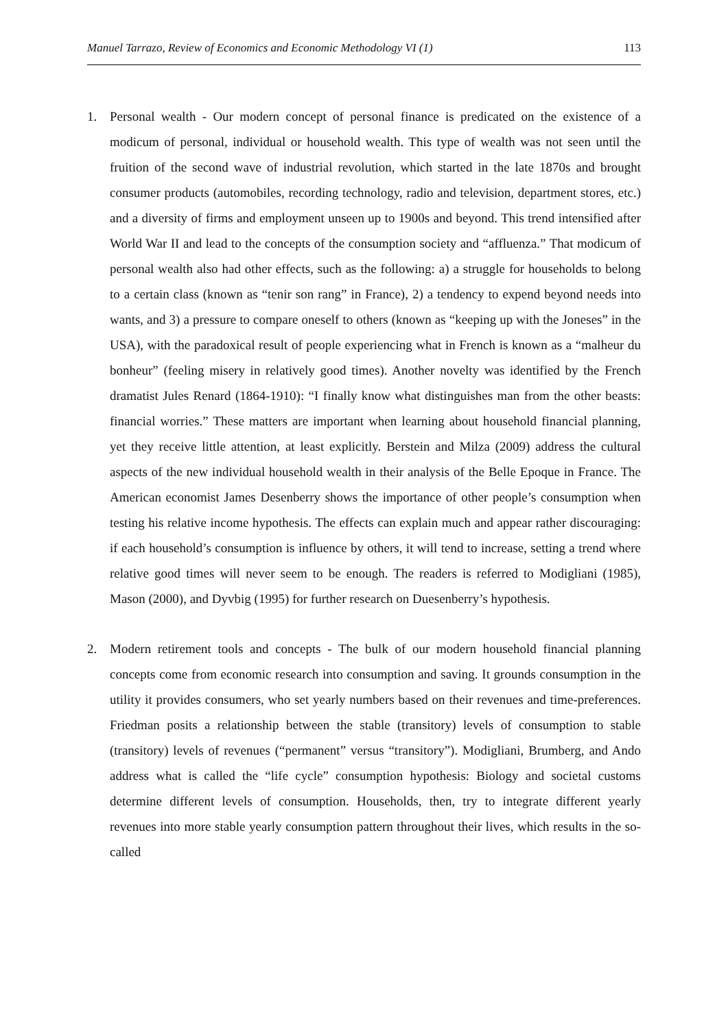Manuel Tarrazo, Review of Economics and Economic Methodology VI (1) 113
1. Personal wealth - Our modern concept of personal finance is predicated on the existence of a modicum of personal, individual or household wealth. This type of wealth was not seen until the fruition of the second wave of industrial revolution, which started in the late 1870s and brought consumer products (automobiles, recording technology, radio and television, department stores, etc.) and a diversity of firms and employment unseen up to 1900s and beyond. This trend intensified after World War II and lead to the concepts of the consumption society and “affluenza.” That modicum of personal wealth also had other effects, such as the following: a) a struggle for households to belong to a certain class (known as “tenir son rang” in France), 2) a tendency to expend beyond needs into wants, and 3) a pressure to compare oneself to others (known as “keeping up with the Joneses” in the USA), with the paradoxical result of people experiencing what in French is known as a “malheur du bonheur” (feeling misery in relatively good times). Another novelty was identified by the French dramatist Jules Renard (1864-1910): “I finally know what distinguishes man from the other beasts: financial worries.” These matters are important when learning about household financial planning, yet they receive little attention, at least explicitly. Berstein and Milza (2009) address the cultural aspects of the new individual household wealth in their analysis of the Belle Epoque in France. The American economist James Desenberry shows the importance of other people’s consumption when testing his relative income hypothesis. The effects can explain much and appear rather discouraging: if each household’s consumption is influence by others, it will tend to increase, setting a trend where relative good times will never seem to be enough. The readers is referred to Modigliani (1985), Mason (2000), and Dyvbig (1995) for further research on Duesenberry’s hypothesis.
2. Modern retirement tools and concepts - The bulk of our modern household financial planning concepts come from economic research into consumption and saving. It grounds consumption in the utility it provides consumers, who set yearly numbers based on their revenues and time-preferences. Friedman posits a relationship between the stable (transitory) levels of consumption to stable (transitory) levels of revenues (“permanent” versus “transitory”). Modigliani, Brumberg, and Ando address what is called the “life cycle” consumption hypothesis: Biology and societal customs determine different levels of consumption. Households, then, try to integrate different yearly revenues into more stable yearly consumption pattern throughout their lives, which results in the so-called